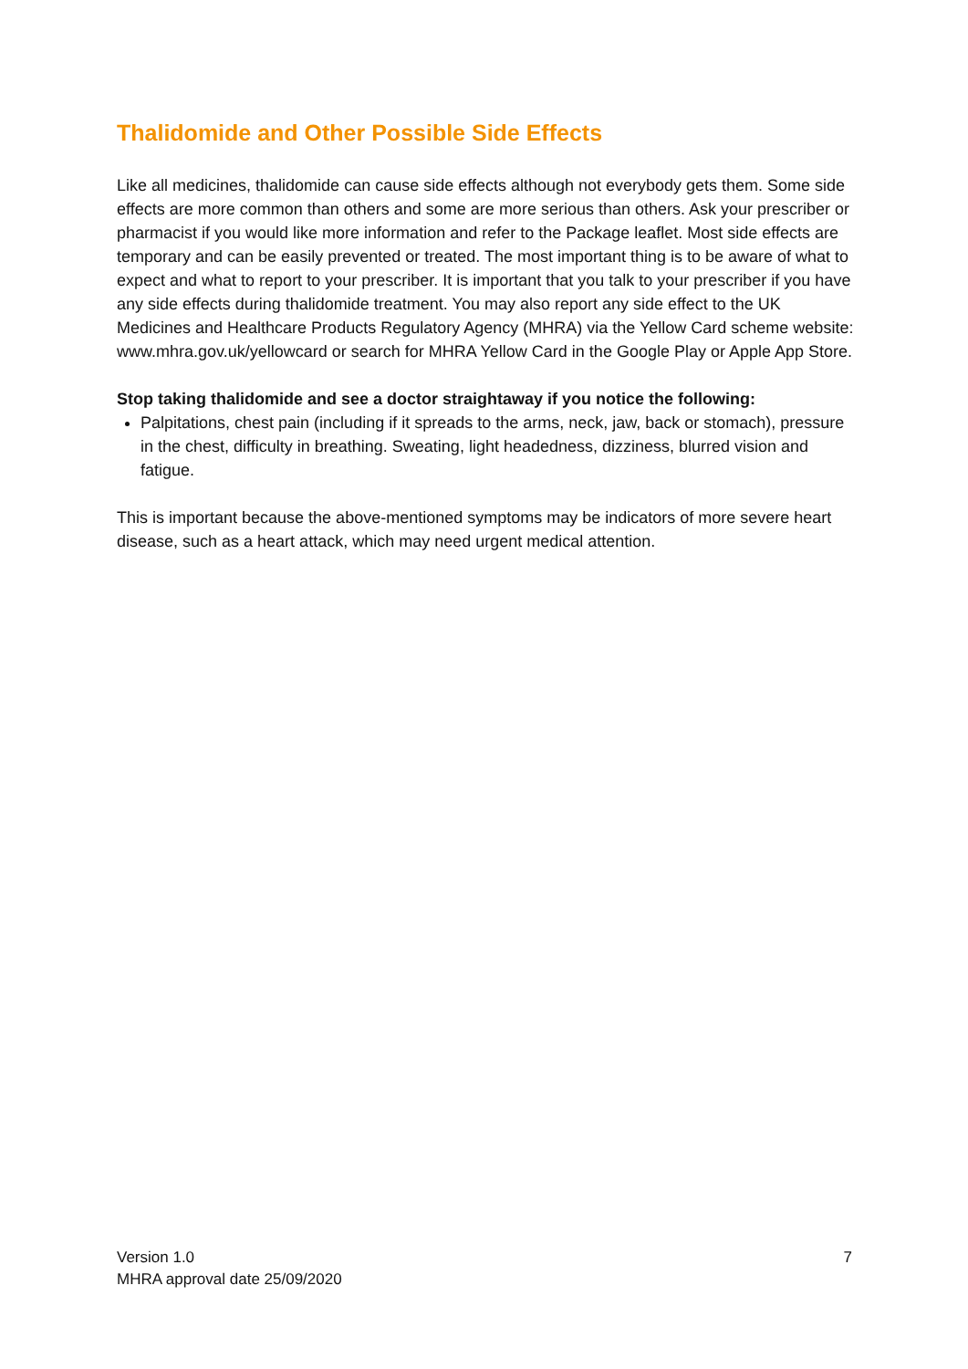Thalidomide and Other Possible Side Effects
Like all medicines, thalidomide can cause side effects although not everybody gets them. Some side effects are more common than others and some are more serious than others. Ask your prescriber or pharmacist if you would like more information and refer to the Package leaflet. Most side effects are temporary and can be easily prevented or treated. The most important thing is to be aware of what to expect and what to report to your prescriber. It is important that you talk to your prescriber if you have any side effects during thalidomide treatment. You may also report any side effect to the UK Medicines and Healthcare Products Regulatory Agency (MHRA) via the Yellow Card scheme website: www.mhra.gov.uk/yellowcard or search for MHRA Yellow Card in the Google Play or Apple App Store.
Stop taking thalidomide and see a doctor straightaway if you notice the following:
Palpitations, chest pain (including if it spreads to the arms, neck, jaw, back or stomach), pressure in the chest, difficulty in breathing. Sweating, light headedness, dizziness, blurred vision and fatigue.
This is important because the above-mentioned symptoms may be indicators of more severe heart disease, such as a heart attack, which may need urgent medical attention.
Version 1.0
MHRA approval date 25/09/2020
7